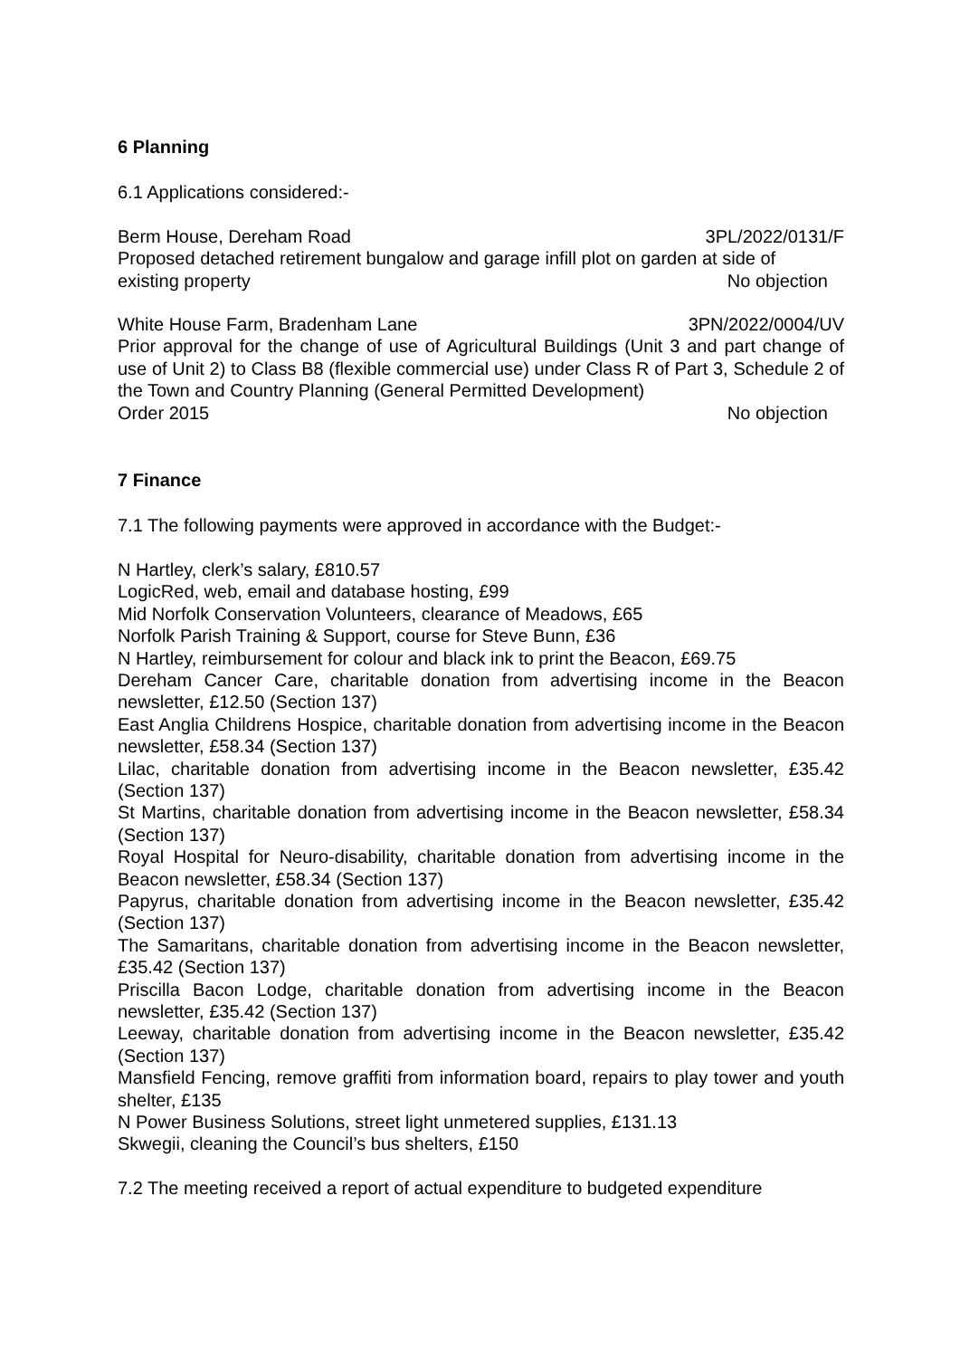6 Planning
6.1 Applications considered:-
Berm House, Dereham Road 3PL/2022/0131/F
Proposed detached retirement bungalow and garage infill plot on garden at side of
existing property No objection
White House Farm, Bradenham Lane 3PN/2022/0004/UV
Prior approval for the change of use of Agricultural Buildings (Unit 3 and part change of use of Unit 2) to Class B8 (flexible commercial use) under Class R of Part 3, Schedule 2 of the Town and Country Planning (General Permitted Development)
Order 2015 No objection
7 Finance
7.1 The following payments were approved in accordance with the Budget:-
N Hartley, clerk’s salary, £810.57
LogicRed, web, email and database hosting, £99
Mid Norfolk Conservation Volunteers, clearance of Meadows, £65
Norfolk Parish Training & Support, course for Steve Bunn, £36
N Hartley, reimbursement for colour and black ink to print the Beacon, £69.75
Dereham Cancer Care, charitable donation from advertising income in the Beacon newsletter, £12.50 (Section 137)
East Anglia Childrens Hospice, charitable donation from advertising income in the Beacon newsletter, £58.34 (Section 137)
Lilac, charitable donation from advertising income in the Beacon newsletter, £35.42 (Section 137)
St Martins, charitable donation from advertising income in the Beacon newsletter, £58.34 (Section 137)
Royal Hospital for Neuro-disability, charitable donation from advertising income in the Beacon newsletter, £58.34 (Section 137)
Papyrus, charitable donation from advertising income in the Beacon newsletter, £35.42 (Section 137)
The Samaritans, charitable donation from advertising income in the Beacon newsletter, £35.42 (Section 137)
Priscilla Bacon Lodge, charitable donation from advertising income in the Beacon newsletter, £35.42 (Section 137)
Leeway, charitable donation from advertising income in the Beacon newsletter, £35.42 (Section 137)
Mansfield Fencing, remove graffiti from information board, repairs to play tower and youth shelter, £135
N Power Business Solutions, street light unmetered supplies, £131.13
Skwegii, cleaning the Council’s bus shelters, £150
7.2 The meeting received a report of actual expenditure to budgeted expenditure